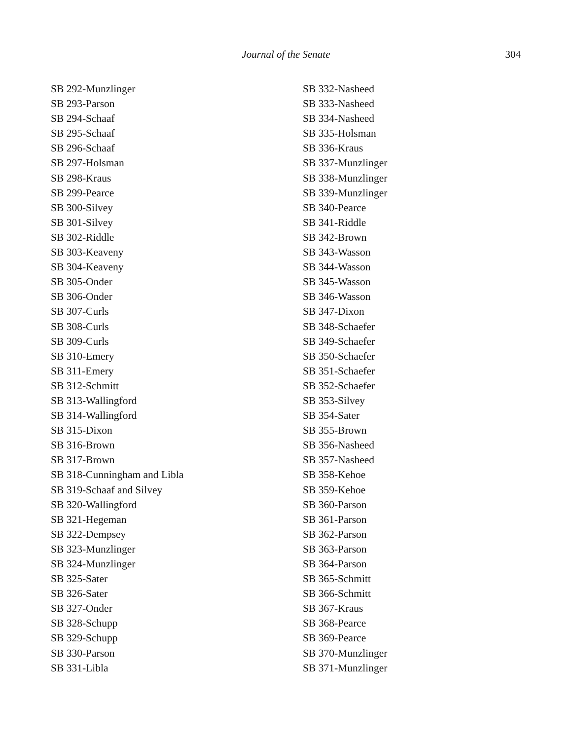Journal of the Senate
304
SB 292-Munzlinger
SB 293-Parson
SB 294-Schaaf
SB 295-Schaaf
SB 296-Schaaf
SB 297-Holsman
SB 298-Kraus
SB 299-Pearce
SB 300-Silvey
SB 301-Silvey
SB 302-Riddle
SB 303-Keaveny
SB 304-Keaveny
SB 305-Onder
SB 306-Onder
SB 307-Curls
SB 308-Curls
SB 309-Curls
SB 310-Emery
SB 311-Emery
SB 312-Schmitt
SB 313-Wallingford
SB 314-Wallingford
SB 315-Dixon
SB 316-Brown
SB 317-Brown
SB 318-Cunningham and Libla
SB 319-Schaaf and Silvey
SB 320-Wallingford
SB 321-Hegeman
SB 322-Dempsey
SB 323-Munzlinger
SB 324-Munzlinger
SB 325-Sater
SB 326-Sater
SB 327-Onder
SB 328-Schupp
SB 329-Schupp
SB 330-Parson
SB 331-Libla
SB 332-Nasheed
SB 333-Nasheed
SB 334-Nasheed
SB 335-Holsman
SB 336-Kraus
SB 337-Munzlinger
SB 338-Munzlinger
SB 339-Munzlinger
SB 340-Pearce
SB 341-Riddle
SB 342-Brown
SB 343-Wasson
SB 344-Wasson
SB 345-Wasson
SB 346-Wasson
SB 347-Dixon
SB 348-Schaefer
SB 349-Schaefer
SB 350-Schaefer
SB 351-Schaefer
SB 352-Schaefer
SB 353-Silvey
SB 354-Sater
SB 355-Brown
SB 356-Nasheed
SB 357-Nasheed
SB 358-Kehoe
SB 359-Kehoe
SB 360-Parson
SB 361-Parson
SB 362-Parson
SB 363-Parson
SB 364-Parson
SB 365-Schmitt
SB 366-Schmitt
SB 367-Kraus
SB 368-Pearce
SB 369-Pearce
SB 370-Munzlinger
SB 371-Munzlinger